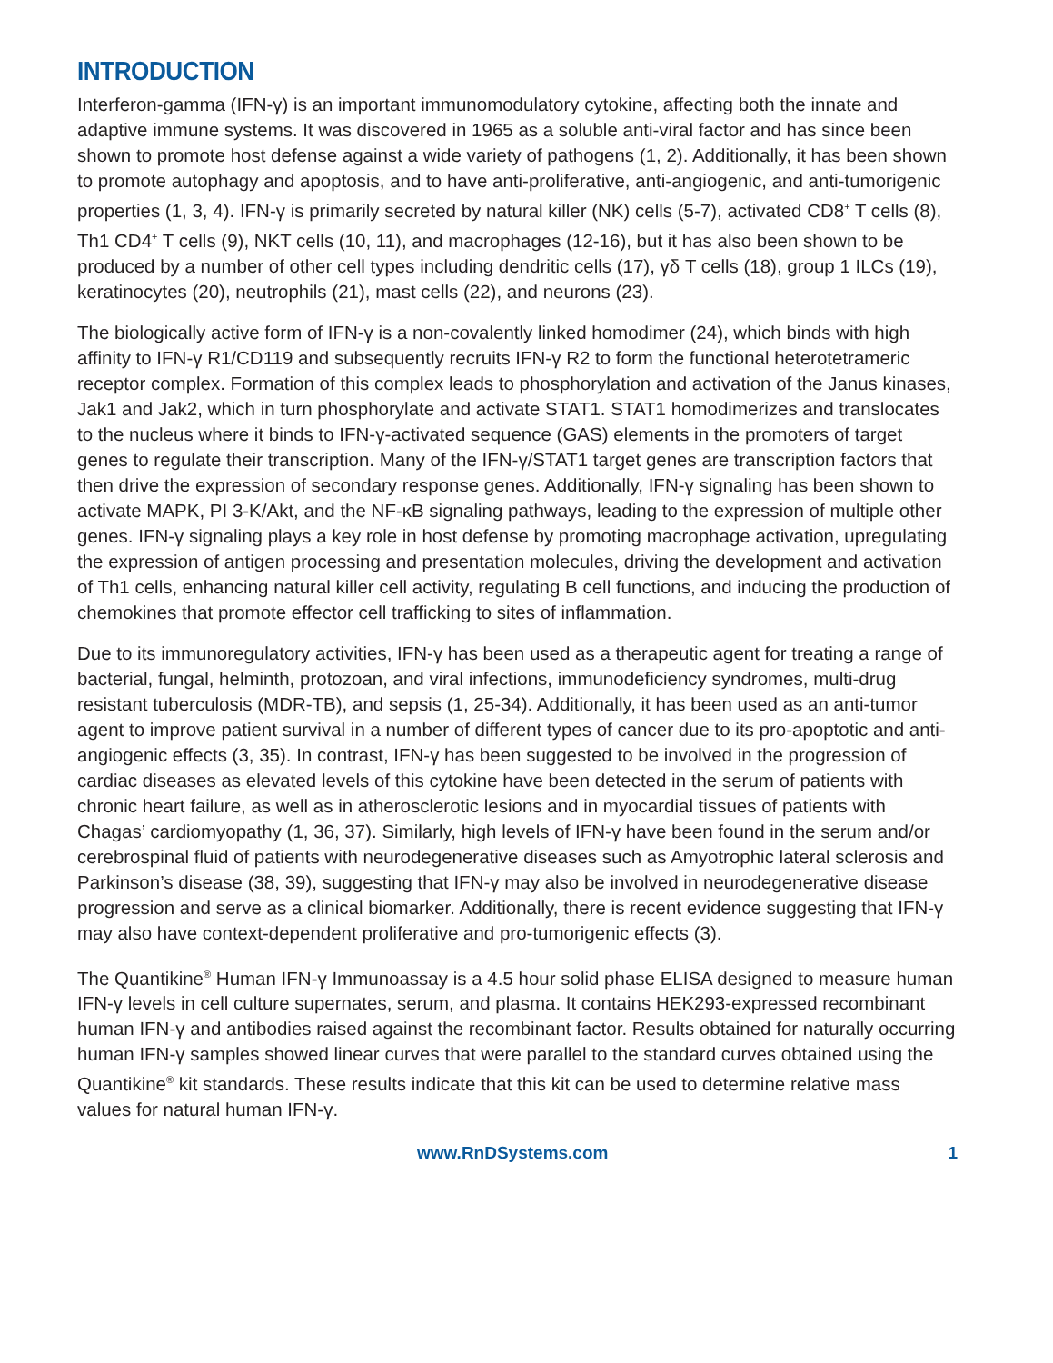INTRODUCTION
Interferon-gamma (IFN-γ) is an important immunomodulatory cytokine, affecting both the innate and adaptive immune systems. It was discovered in 1965 as a soluble anti-viral factor and has since been shown to promote host defense against a wide variety of pathogens (1, 2). Additionally, it has been shown to promote autophagy and apoptosis, and to have anti-proliferative, anti-angiogenic, and anti-tumorigenic properties (1, 3, 4). IFN-γ is primarily secreted by natural killer (NK) cells (5-7), activated CD8<sup>+</sup> T cells (8), Th1 CD4<sup>+</sup> T cells (9), NKT cells (10, 11), and macrophages (12-16), but it has also been shown to be produced by a number of other cell types including dendritic cells (17), γδ T cells (18), group 1 ILCs (19), keratinocytes (20), neutrophils (21), mast cells (22), and neurons (23).
The biologically active form of IFN-γ is a non-covalently linked homodimer (24), which binds with high affinity to IFN-γ R1/CD119 and subsequently recruits IFN-γ R2 to form the functional heterotetrameric receptor complex. Formation of this complex leads to phosphorylation and activation of the Janus kinases, Jak1 and Jak2, which in turn phosphorylate and activate STAT1. STAT1 homodimerizes and translocates to the nucleus where it binds to IFN-γ-activated sequence (GAS) elements in the promoters of target genes to regulate their transcription. Many of the IFN-γ/STAT1 target genes are transcription factors that then drive the expression of secondary response genes. Additionally, IFN-γ signaling has been shown to activate MAPK, PI 3-K/Akt, and the NF-κB signaling pathways, leading to the expression of multiple other genes. IFN-γ signaling plays a key role in host defense by promoting macrophage activation, upregulating the expression of antigen processing and presentation molecules, driving the development and activation of Th1 cells, enhancing natural killer cell activity, regulating B cell functions, and inducing the production of chemokines that promote effector cell trafficking to sites of inflammation.
Due to its immunoregulatory activities, IFN-γ has been used as a therapeutic agent for treating a range of bacterial, fungal, helminth, protozoan, and viral infections, immunodeficiency syndromes, multi-drug resistant tuberculosis (MDR-TB), and sepsis (1, 25-34). Additionally, it has been used as an anti-tumor agent to improve patient survival in a number of different types of cancer due to its pro-apoptotic and anti-angiogenic effects (3, 35). In contrast, IFN-γ has been suggested to be involved in the progression of cardiac diseases as elevated levels of this cytokine have been detected in the serum of patients with chronic heart failure, as well as in atherosclerotic lesions and in myocardial tissues of patients with Chagas’ cardiomyopathy (1, 36, 37). Similarly, high levels of IFN-γ have been found in the serum and/or cerebrospinal fluid of patients with neurodegenerative diseases such as Amyotrophic lateral sclerosis and Parkinson’s disease (38, 39), suggesting that IFN-γ may also be involved in neurodegenerative disease progression and serve as a clinical biomarker. Additionally, there is recent evidence suggesting that IFN-γ may also have context-dependent proliferative and pro-tumorigenic effects (3).
The Quantikine<sup>®</sup> Human IFN-γ Immunoassay is a 4.5 hour solid phase ELISA designed to measure human IFN-γ levels in cell culture supernates, serum, and plasma. It contains HEK293-expressed recombinant human IFN-γ and antibodies raised against the recombinant factor. Results obtained for naturally occurring human IFN-γ samples showed linear curves that were parallel to the standard curves obtained using the Quantikine<sup>®</sup> kit standards. These results indicate that this kit can be used to determine relative mass values for natural human IFN-γ.
www.RnDSystems.com 1